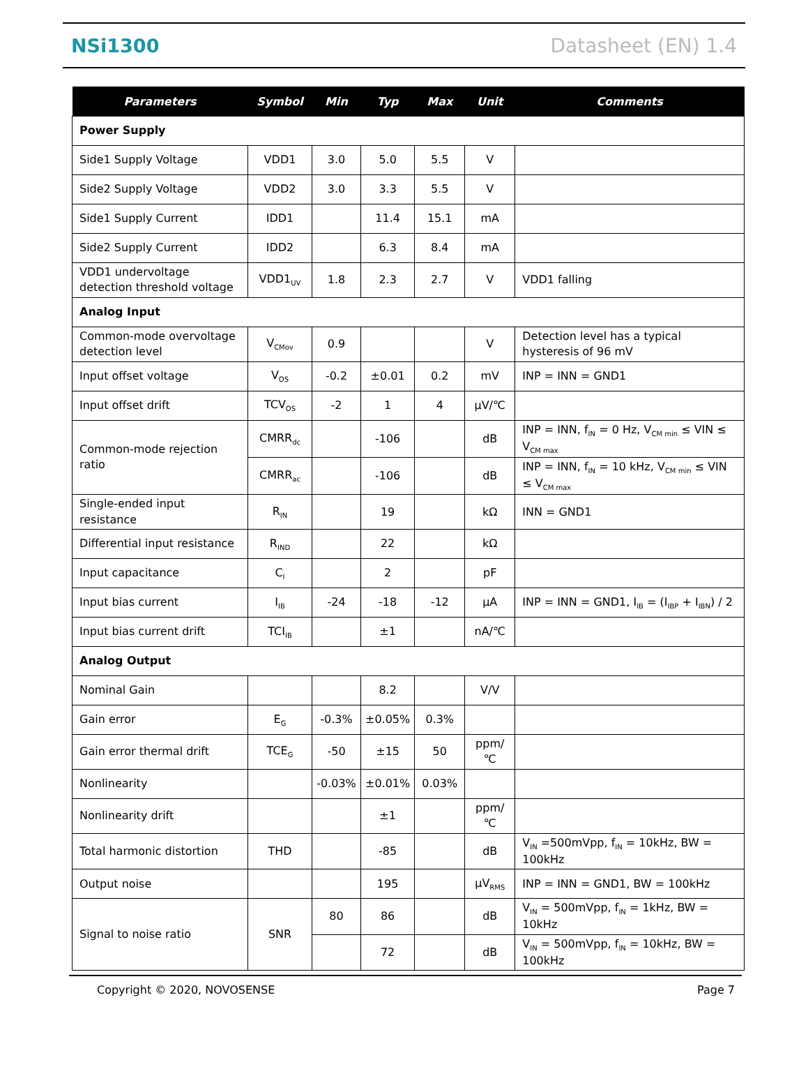NSi1300 Datasheet (EN) 1.4
| Parameters | Symbol | Min | Typ | Max | Unit | Comments |
| --- | --- | --- | --- | --- | --- | --- |
| Power Supply | | | | | | |
| Side1 Supply Voltage | VDD1 | 3.0 | 5.0 | 5.5 | V | |
| Side2 Supply Voltage | VDD2 | 3.0 | 3.3 | 5.5 | V | |
| Side1 Supply Current | IDD1 | | 11.4 | 15.1 | mA | |
| Side2 Supply Current | IDD2 | | 6.3 | 8.4 | mA | |
| VDD1 undervoltage detection threshold voltage | VDD1<sub>UV</sub> | 1.8 | 2.3 | 2.7 | V | VDD1 falling |
| Analog Input | | | | | | |
| Common-mode overvoltage detection level | V<sub>CMov</sub> | 0.9 | | | V | Detection level has a typical hysteresis of 96 mV |
| Input offset voltage | V<sub>OS</sub> | -0.2 | ±0.01 | 0.2 | mV | INP = INN = GND1 |
| Input offset drift | TCV<sub>OS</sub> | -2 | 1 | 4 | µV/℃ | |
| Common-mode rejection ratio | CMRR<sub>dc</sub> | | -106 | | dB | INP = INN, f<sub>IN</sub> = 0 Hz, V<sub>CM min</sub> ≤ VIN ≤ V<sub>CM max</sub> |
| | CMRR<sub>ac</sub> | | -106 | | dB | INP = INN, f<sub>IN</sub> = 10 kHz, V<sub>CM min</sub> ≤ VIN ≤ V<sub>CM max</sub> |
| Single-ended input resistance | R<sub>IN</sub> | | 19 | | kΩ | INN = GND1 |
| Differential input resistance | R<sub>IND</sub> | | 22 | | kΩ | |
| Input capacitance | C<sub>I</sub> | | 2 | | pF | |
| Input bias current | I<sub>IB</sub> | -24 | -18 | -12 | µA | INP = INN = GND1, I<sub>IB</sub> = (I<sub>IBP</sub> + I<sub>IBN</sub>) / 2 |
| Input bias current drift | TCI<sub>IB</sub> | | ±1 | | nA/℃ | |
| Analog Output | | | | | | |
| Nominal Gain | | | 8.2 | | V/V | |
| Gain error | E<sub>G</sub> | -0.3% | ±0.05% | 0.3% | | |
| Gain error thermal drift | TCE<sub>G</sub> | -50 | ±15 | 50 | ppm/℃ | |
| Nonlinearity | | -0.03% | ±0.01% | 0.03% | | |
| Nonlinearity drift | | | ±1 | | ppm/℃ | |
| Total harmonic distortion | THD | | -85 | | dB | V<sub>IN</sub> =500mVpp, f<sub>IN</sub> = 10kHz, BW = 100kHz |
| Output noise | | | 195 | | µV<sub>RMS</sub> | INP = INN = GND1, BW = 100kHz |
| Signal to noise ratio | SNR | 80 | 86 | | dB | V<sub>IN</sub> = 500mVpp, f<sub>IN</sub> = 1kHz, BW = 10kHz |
| | | | 72 | | dB | V<sub>IN</sub> = 500mVpp, f<sub>IN</sub> = 10kHz, BW = 100kHz |
Copyright © 2020, NOVOSENSE Page 7